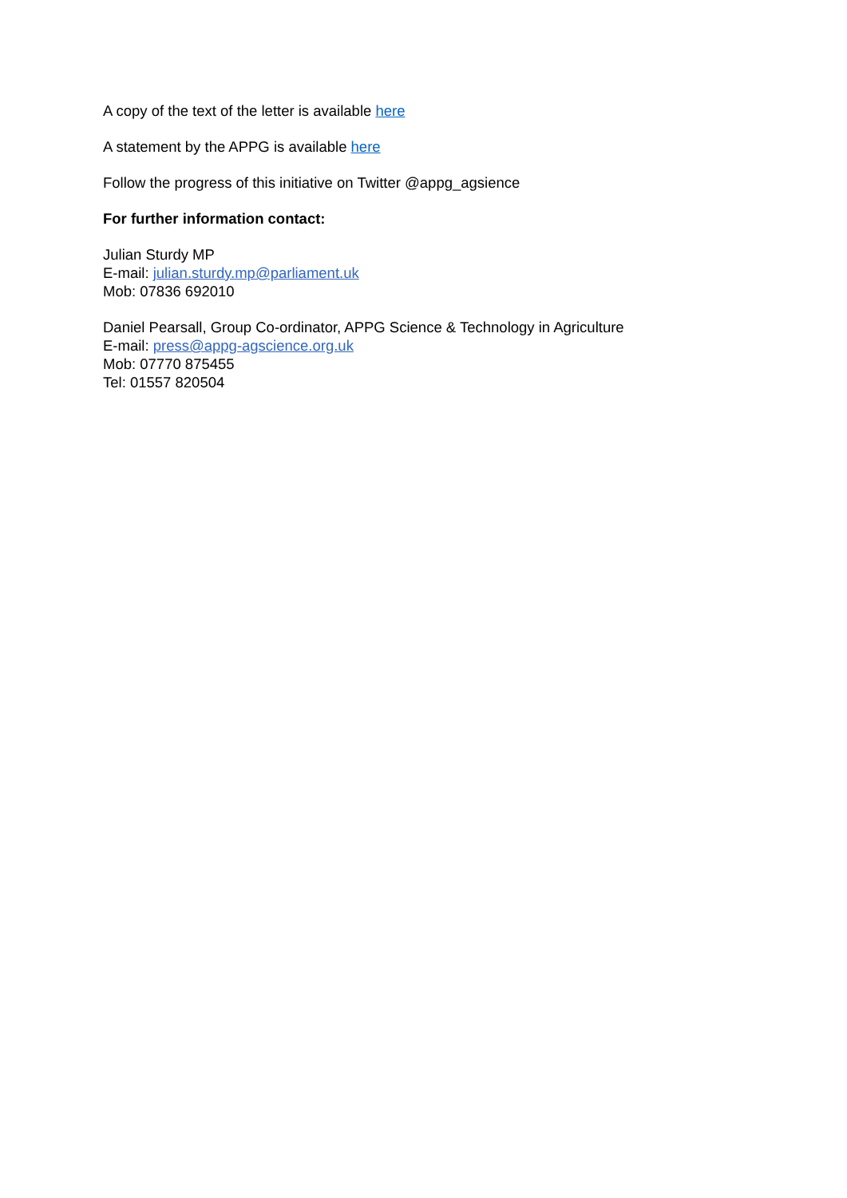A copy of the text of the letter is available here
A statement by the APPG is available here
Follow the progress of this initiative on Twitter @appg_agsience
For further information contact:
Julian Sturdy MP
E-mail: julian.sturdy.mp@parliament.uk
Mob: 07836 692010
Daniel Pearsall, Group Co-ordinator, APPG Science & Technology in Agriculture
E-mail: press@appg-agscience.org.uk
Mob: 07770 875455
Tel: 01557 820504